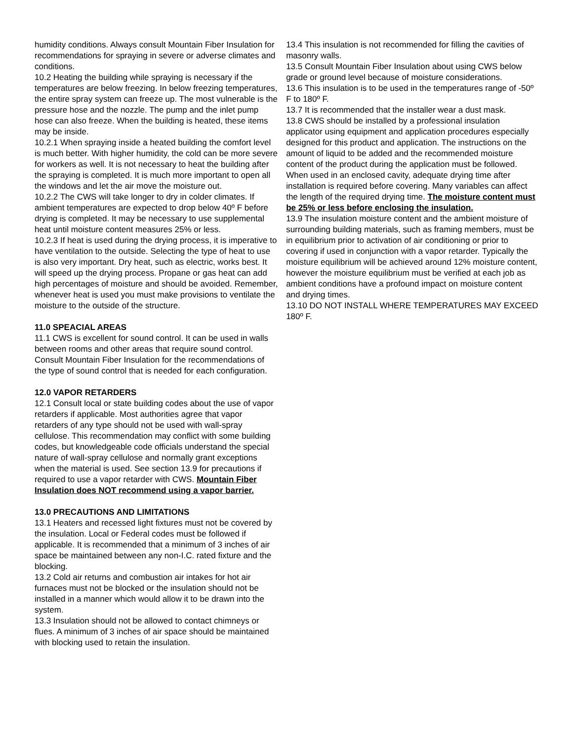humidity conditions. Always consult Mountain Fiber Insulation for recommendations for spraying in severe or adverse climates and conditions.
10.2 Heating the building while spraying is necessary if the temperatures are below freezing. In below freezing temperatures, the entire spray system can freeze up. The most vulnerable is the pressure hose and the nozzle. The pump and the inlet pump hose can also freeze. When the building is heated, these items may be inside.
10.2.1 When spraying inside a heated building the comfort level is much better. With higher humidity, the cold can be more severe for workers as well. It is not necessary to heat the building after the spraying is completed. It is much more important to open all the windows and let the air move the moisture out.
10.2.2 The CWS will take longer to dry in colder climates. If ambient temperatures are expected to drop below 40º F before drying is completed. It may be necessary to use supplemental heat until moisture content measures 25% or less.
10.2.3 If heat is used during the drying process, it is imperative to have ventilation to the outside. Selecting the type of heat to use is also very important. Dry heat, such as electric, works best. It will speed up the drying process. Propane or gas heat can add high percentages of moisture and should be avoided. Remember, whenever heat is used you must make provisions to ventilate the moisture to the outside of the structure.
11.0 SPEACIAL AREAS
11.1 CWS is excellent for sound control. It can be used in walls between rooms and other areas that require sound control. Consult Mountain Fiber Insulation for the recommendations of the type of sound control that is needed for each configuration.
12.0 VAPOR RETARDERS
12.1 Consult local or state building codes about the use of vapor retarders if applicable. Most authorities agree that vapor retarders of any type should not be used with wall-spray cellulose. This recommendation may conflict with some building codes, but knowledgeable code officials understand the special nature of wall-spray cellulose and normally grant exceptions when the material is used. See section 13.9 for precautions if required to use a vapor retarder with CWS. Mountain Fiber Insulation does NOT recommend using a vapor barrier.
13.0 PRECAUTIONS AND LIMITATIONS
13.1 Heaters and recessed light fixtures must not be covered by the insulation. Local or Federal codes must be followed if applicable. It is recommended that a minimum of 3 inches of air space be maintained between any non-I.C. rated fixture and the blocking.
13.2 Cold air returns and combustion air intakes for hot air furnaces must not be blocked or the insulation should not be installed in a manner which would allow it to be drawn into the system.
13.3 Insulation should not be allowed to contact chimneys or flues. A minimum of 3 inches of air space should be maintained with blocking used to retain the insulation.
13.4 This insulation is not recommended for filling the cavities of masonry walls.
13.5 Consult Mountain Fiber Insulation about using CWS below grade or ground level because of moisture considerations.
13.6 This insulation is to be used in the temperatures range of -50º F to 180º F.
13.7 It is recommended that the installer wear a dust mask.
13.8 CWS should be installed by a professional insulation applicator using equipment and application procedures especially designed for this product and application. The instructions on the amount of liquid to be added and the recommended moisture content of the product during the application must be followed. When used in an enclosed cavity, adequate drying time after installation is required before covering. Many variables can affect the length of the required drying time. The moisture content must be 25% or less before enclosing the insulation.
13.9 The insulation moisture content and the ambient moisture of surrounding building materials, such as framing members, must be in equilibrium prior to activation of air conditioning or prior to covering if used in conjunction with a vapor retarder. Typically the moisture equilibrium will be achieved around 12% moisture content, however the moisture equilibrium must be verified at each job as ambient conditions have a profound impact on moisture content and drying times.
13.10 DO NOT INSTALL WHERE TEMPERATURES MAY EXCEED 180º F.